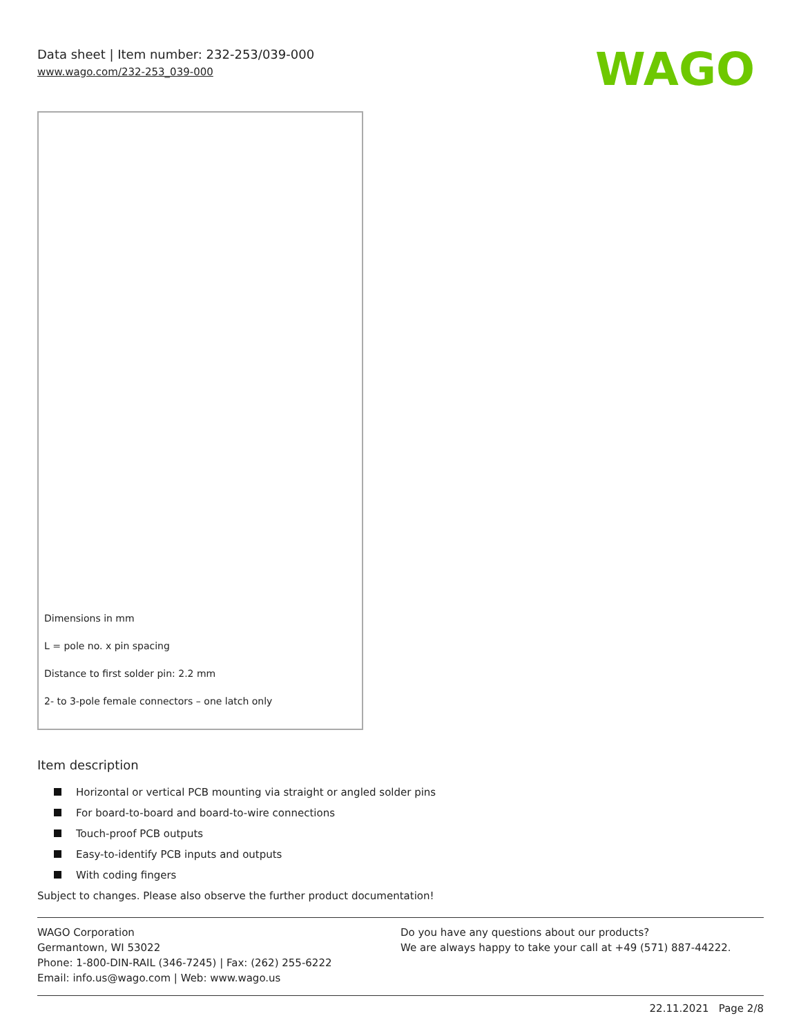Data sheet | Item number: 232-253/039-000
www.wago.com/232-253_039-000
WAGO
Dimensions in mm
L = pole no. x pin spacing
Distance to first solder pin: 2.2 mm
2- to 3-pole female connectors – one latch only
Item description
Horizontal or vertical PCB mounting via straight or angled solder pins
For board-to-board and board-to-wire connections
Touch-proof PCB outputs
Easy-to-identify PCB inputs and outputs
With coding fingers
Subject to changes. Please also observe the further product documentation!
WAGO Corporation
Germantown, WI 53022
Phone: 1-800-DIN-RAIL (346-7245) | Fax: (262) 255-6222
Email: info.us@wago.com | Web: www.wago.us
Do you have any questions about our products?
We are always happy to take your call at +49 (571) 887-44222.
22.11.2021 Page 2/8